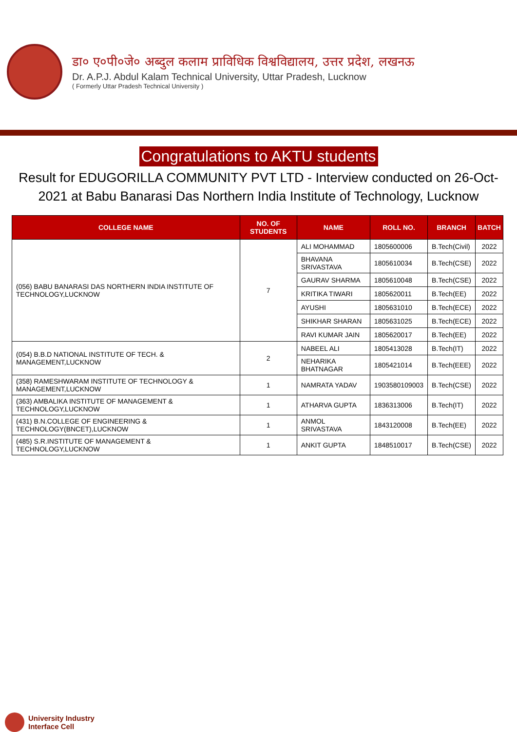डा० ए०पी०जे० अब्दुल कलाम प्राविधिक विश्वविद्यालय, उत्तर प्रदेश, लखनऊ
Dr. A.P.J. Abdul Kalam Technical University, Uttar Pradesh, Lucknow
( Formerly Uttar Pradesh Technical University )
Congratulations to AKTU students
Result for EDUGORILLA COMMUNITY PVT LTD - Interview conducted on 26-Oct-2021 at Babu Banarasi Das Northern India Institute of Technology, Lucknow
| COLLEGE NAME | NO. OF STUDENTS | NAME | ROLL NO. | BRANCH | BATCH |
| --- | --- | --- | --- | --- | --- |
| (056) BABU BANARASI DAS NORTHERN INDIA INSTITUTE OF TECHNOLOGY,LUCKNOW | 7 | ALI MOHAMMAD | 1805600006 | B.Tech(Civil) | 2022 |
| | | BHAVANA SRIVASTAVA | 1805610034 | B.Tech(CSE) | 2022 |
| | | GAURAV SHARMA | 1805610048 | B.Tech(CSE) | 2022 |
| | | KRITIKA TIWARI | 1805620011 | B.Tech(EE) | 2022 |
| | | AYUSHI | 1805631010 | B.Tech(ECE) | 2022 |
| | | SHIKHAR SHARAN | 1805631025 | B.Tech(ECE) | 2022 |
| | | RAVI KUMAR JAIN | 1805620017 | B.Tech(EE) | 2022 |
| (054) B.B.D NATIONAL INSTITUTE OF TECH. & MANAGEMENT,LUCKNOW | 2 | NABEEL ALI | 1805413028 | B.Tech(IT) | 2022 |
| | | NEHARIKA BHATNAGAR | 1805421014 | B.Tech(EEE) | 2022 |
| (358) RAMESHWARAM INSTITUTE OF TECHNOLOGY & MANAGEMENT,LUCKNOW | 1 | NAMRATA YADAV | 1903580109003 | B.Tech(CSE) | 2022 |
| (363) AMBALIKA INSTITUTE OF MANAGEMENT & TECHNOLOGY,LUCKNOW | 1 | ATHARVA GUPTA | 1836313006 | B.Tech(IT) | 2022 |
| (431) B.N.COLLEGE OF ENGINEERING & TECHNOLOGY(BNCET),LUCKNOW | 1 | ANMOL SRIVASTAVA | 1843120008 | B.Tech(EE) | 2022 |
| (485) S.R.INSTITUTE OF MANAGEMENT & TECHNOLOGY,LUCKNOW | 1 | ANKIT GUPTA | 1848510017 | B.Tech(CSE) | 2022 |
University Industry
Interface Cell